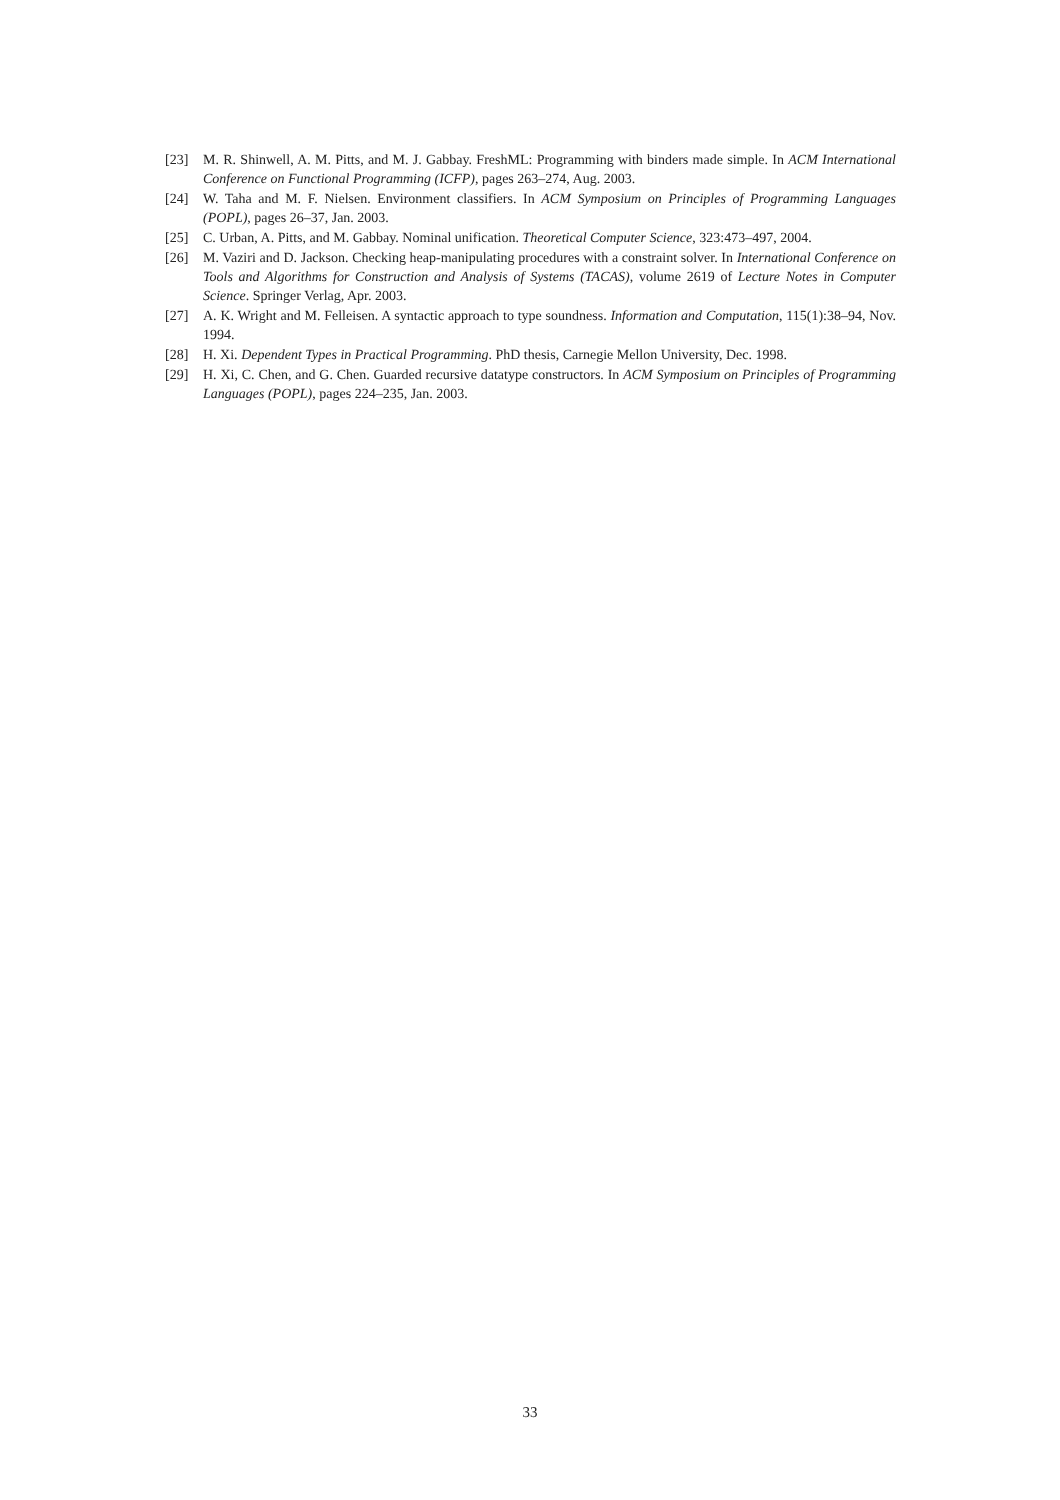[23] M. R. Shinwell, A. M. Pitts, and M. J. Gabbay. FreshML: Programming with binders made simple. In ACM International Conference on Functional Programming (ICFP), pages 263–274, Aug. 2003.
[24] W. Taha and M. F. Nielsen. Environment classifiers. In ACM Symposium on Principles of Programming Languages (POPL), pages 26–37, Jan. 2003.
[25] C. Urban, A. Pitts, and M. Gabbay. Nominal unification. Theoretical Computer Science, 323:473–497, 2004.
[26] M. Vaziri and D. Jackson. Checking heap-manipulating procedures with a constraint solver. In International Conference on Tools and Algorithms for Construction and Analysis of Systems (TACAS), volume 2619 of Lecture Notes in Computer Science. Springer Verlag, Apr. 2003.
[27] A. K. Wright and M. Felleisen. A syntactic approach to type soundness. Information and Computation, 115(1):38–94, Nov. 1994.
[28] H. Xi. Dependent Types in Practical Programming. PhD thesis, Carnegie Mellon University, Dec. 1998.
[29] H. Xi, C. Chen, and G. Chen. Guarded recursive datatype constructors. In ACM Symposium on Principles of Programming Languages (POPL), pages 224–235, Jan. 2003.
33